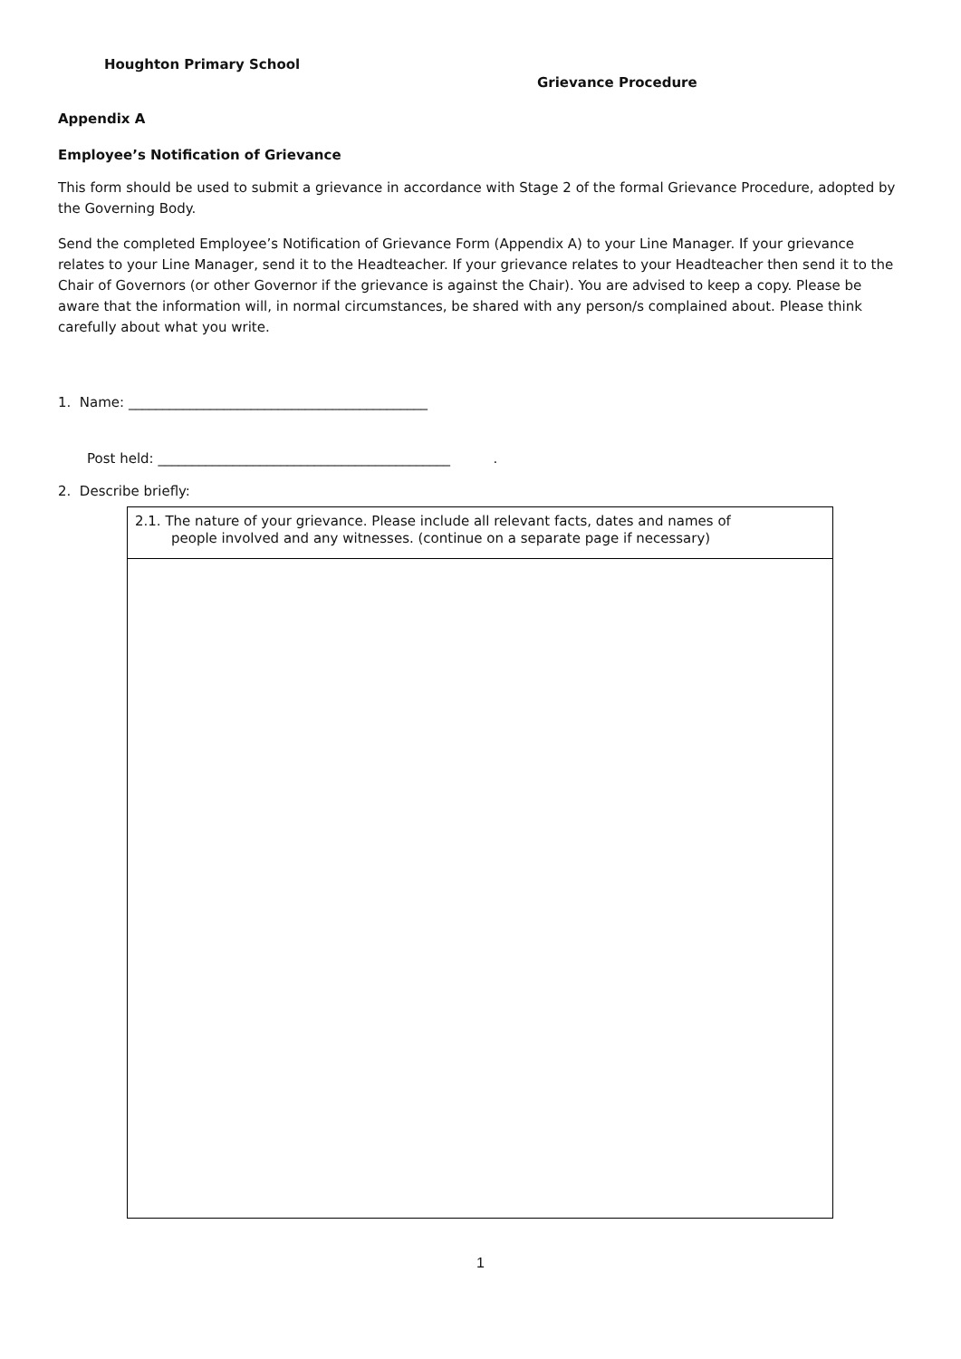Houghton Primary School
Grievance Procedure
Appendix A
Employee’s Notification of Grievance
This form should be used to submit a grievance in accordance with Stage 2 of the formal Grievance Procedure, adopted by the Governing Body.
Send the completed Employee’s Notification of Grievance Form (Appendix A) to your Line Manager. If your grievance relates to your Line Manager, send it to the Headteacher. If your grievance relates to your Headteacher then send it to the Chair of Governors (or other Governor if the grievance is against the Chair). You are advised to keep a copy. Please be aware that the information will, in normal circumstances, be shared with any person/s complained about. Please think carefully about what you write.
1. Name: ____________________________________________
Post held: ___________________________________________ .
2. Describe briefly:
2.1. The nature of your grievance. Please include all relevant facts, dates and names of
people involved and any witnesses. (continue on a separate page if necessary)
1